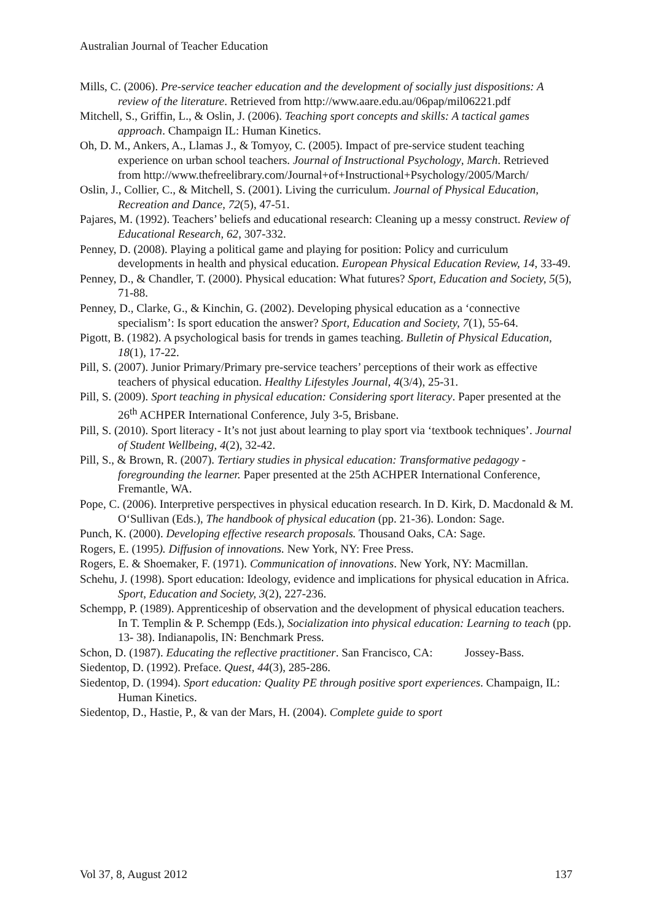Australian Journal of Teacher Education
Mills, C. (2006). Pre-service teacher education and the development of socially just dispositions: A review of the literature. Retrieved from http://www.aare.edu.au/06pap/mil06221.pdf
Mitchell, S., Griffin, L., & Oslin, J. (2006). Teaching sport concepts and skills: A tactical games approach. Champaign IL: Human Kinetics.
Oh, D. M., Ankers, A., Llamas J., & Tomyoy, C. (2005). Impact of pre-service student teaching experience on urban school teachers. Journal of Instructional Psychology, March. Retrieved from http://www.thefreelibrary.com/Journal+of+Instructional+Psychology/2005/March/
Oslin, J., Collier, C., & Mitchell, S. (2001). Living the curriculum. Journal of Physical Education, Recreation and Dance, 72(5), 47-51.
Pajares, M. (1992). Teachers’ beliefs and educational research: Cleaning up a messy construct. Review of Educational Research, 62, 307-332.
Penney, D. (2008). Playing a political game and playing for position: Policy and curriculum developments in health and physical education. European Physical Education Review, 14, 33-49.
Penney, D., & Chandler, T. (2000). Physical education: What futures? Sport, Education and Society, 5(5), 71-88.
Penney, D., Clarke, G., & Kinchin, G. (2002). Developing physical education as a ‘connective specialism’: Is sport education the answer? Sport, Education and Society, 7(1), 55-64.
Pigott, B. (1982). A psychological basis for trends in games teaching. Bulletin of Physical Education, 18(1), 17-22.
Pill, S. (2007). Junior Primary/Primary pre-service teachers’ perceptions of their work as effective teachers of physical education. Healthy Lifestyles Journal, 4(3/4), 25-31.
Pill, S. (2009). Sport teaching in physical education: Considering sport literacy. Paper presented at the 26<sup>th</sup> ACHPER International Conference, July 3-5, Brisbane.
Pill, S. (2010). Sport literacy - It’s not just about learning to play sport via ‘textbook techniques’. Journal of Student Wellbeing, 4(2), 32-42.
Pill, S., & Brown, R. (2007). Tertiary studies in physical education: Transformative pedagogy - foregrounding the learner. Paper presented at the 25th ACHPER International Conference, Fremantle, WA.
Pope, C. (2006). Interpretive perspectives in physical education research. In D. Kirk, D. Macdonald & M. O‘Sullivan (Eds.), The handbook of physical education (pp. 21-36). London: Sage.
Punch, K. (2000). Developing effective research proposals. Thousand Oaks, CA: Sage.
Rogers, E. (1995). Diffusion of innovations. New York, NY: Free Press.
Rogers, E. & Shoemaker, F. (1971). Communication of innovations. New York, NY: Macmillan.
Schehu, J. (1998). Sport education: Ideology, evidence and implications for physical education in Africa. Sport, Education and Society, 3(2), 227-236.
Schempp, P. (1989). Apprenticeship of observation and the development of physical education teachers. In T. Templin & P. Schempp (Eds.), Socialization into physical education: Learning to teach (pp. 13- 38). Indianapolis, IN: Benchmark Press.
Schon, D. (1987). Educating the reflective practitioner. San Francisco, CA: Jossey-Bass.
Siedentop, D. (1992). Preface. Quest, 44(3), 285-286.
Siedentop, D. (1994). Sport education: Quality PE through positive sport experiences. Champaign, IL: Human Kinetics.
Siedentop, D., Hastie, P., & van der Mars, H. (2004). Complete guide to sport
Vol 37, 8, August 2012 137